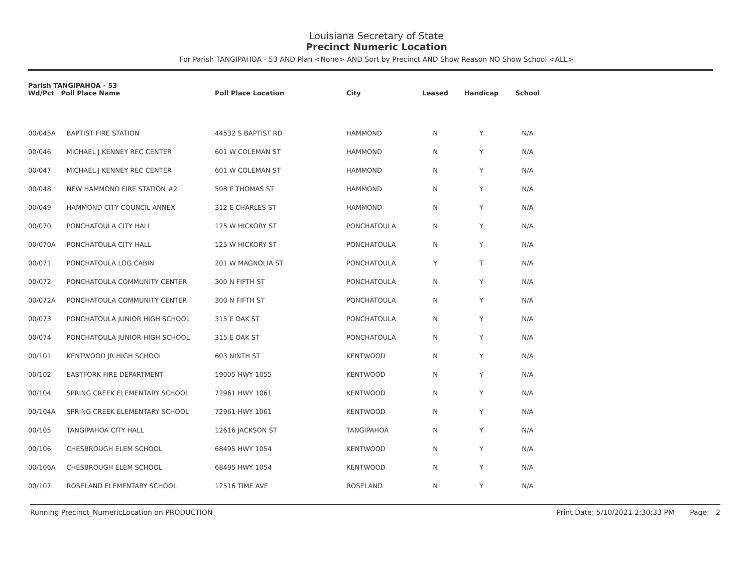Louisiana Secretary of State
Precinct Numeric Location
For Parish TANGIPAHOA - 53 AND Plan <None> AND Sort by Precinct AND Show Reason NO Show School <ALL>
| Parish TANGIPAHOA - 53 Wd/Pct Poll Place Name | | Poll Place Location | City | Leased | Handicap | School |
| --- | --- | --- | --- | --- | --- | --- |
| 00/045A | BAPTIST FIRE STATION | 44532 S BAPTIST RD | HAMMOND | N | Y | N/A |
| 00/046 | MICHAEL J KENNEY REC CENTER | 601 W COLEMAN ST | HAMMOND | N | Y | N/A |
| 00/047 | MICHAEL J KENNEY REC CENTER | 601 W COLEMAN ST | HAMMOND | N | Y | N/A |
| 00/048 | NEW HAMMOND FIRE STATION #2 | 508 E THOMAS ST | HAMMOND | N | Y | N/A |
| 00/049 | HAMMOND CITY COUNCIL ANNEX | 312 E CHARLES ST | HAMMOND | N | Y | N/A |
| 00/070 | PONCHATOULA CITY HALL | 125 W HICKORY ST | PONCHATOULA | N | Y | N/A |
| 00/070A | PONCHATOULA CITY HALL | 125 W HICKORY ST | PONCHATOULA | N | Y | N/A |
| 00/071 | PONCHATOULA LOG CABIN | 201 W MAGNOLIA ST | PONCHATOULA | Y | T | N/A |
| 00/072 | PONCHATOULA COMMUNITY CENTER | 300 N FIFTH ST | PONCHATOULA | N | Y | N/A |
| 00/072A | PONCHATOULA COMMUNITY CENTER | 300 N FIFTH ST | PONCHATOULA | N | Y | N/A |
| 00/073 | PONCHATOULA JUNIOR HIGH SCHOOL | 315 E OAK ST | PONCHATOULA | N | Y | N/A |
| 00/074 | PONCHATOULA JUNIOR HIGH SCHOOL | 315 E OAK ST | PONCHATOULA | N | Y | N/A |
| 00/101 | KENTWOOD JR HIGH SCHOOL | 603 NINTH ST | KENTWOOD | N | Y | N/A |
| 00/102 | EASTFORK FIRE DEPARTMENT | 19005 HWY 1055 | KENTWOOD | N | Y | N/A |
| 00/104 | SPRING CREEK ELEMENTARY SCHOOL | 72961 HWY 1061 | KENTWOOD | N | Y | N/A |
| 00/104A | SPRING CREEK ELEMENTARY SCHOOL | 72961 HWY 1061 | KENTWOOD | N | Y | N/A |
| 00/105 | TANGIPAHOA CITY HALL | 12616 JACKSON ST | TANGIPAHOA | N | Y | N/A |
| 00/106 | CHESBROUGH ELEM SCHOOL | 68495 HWY 1054 | KENTWOOD | N | Y | N/A |
| 00/106A | CHESBROUGH ELEM SCHOOL | 68495 HWY 1054 | KENTWOOD | N | Y | N/A |
| 00/107 | ROSELAND ELEMENTARY SCHOOL | 12516 TIME AVE | ROSELAND | N | Y | N/A |
Running Precinct_NumericLocation on PRODUCTION Print Date: 5/10/2021 2:30:33 PM Page: 2